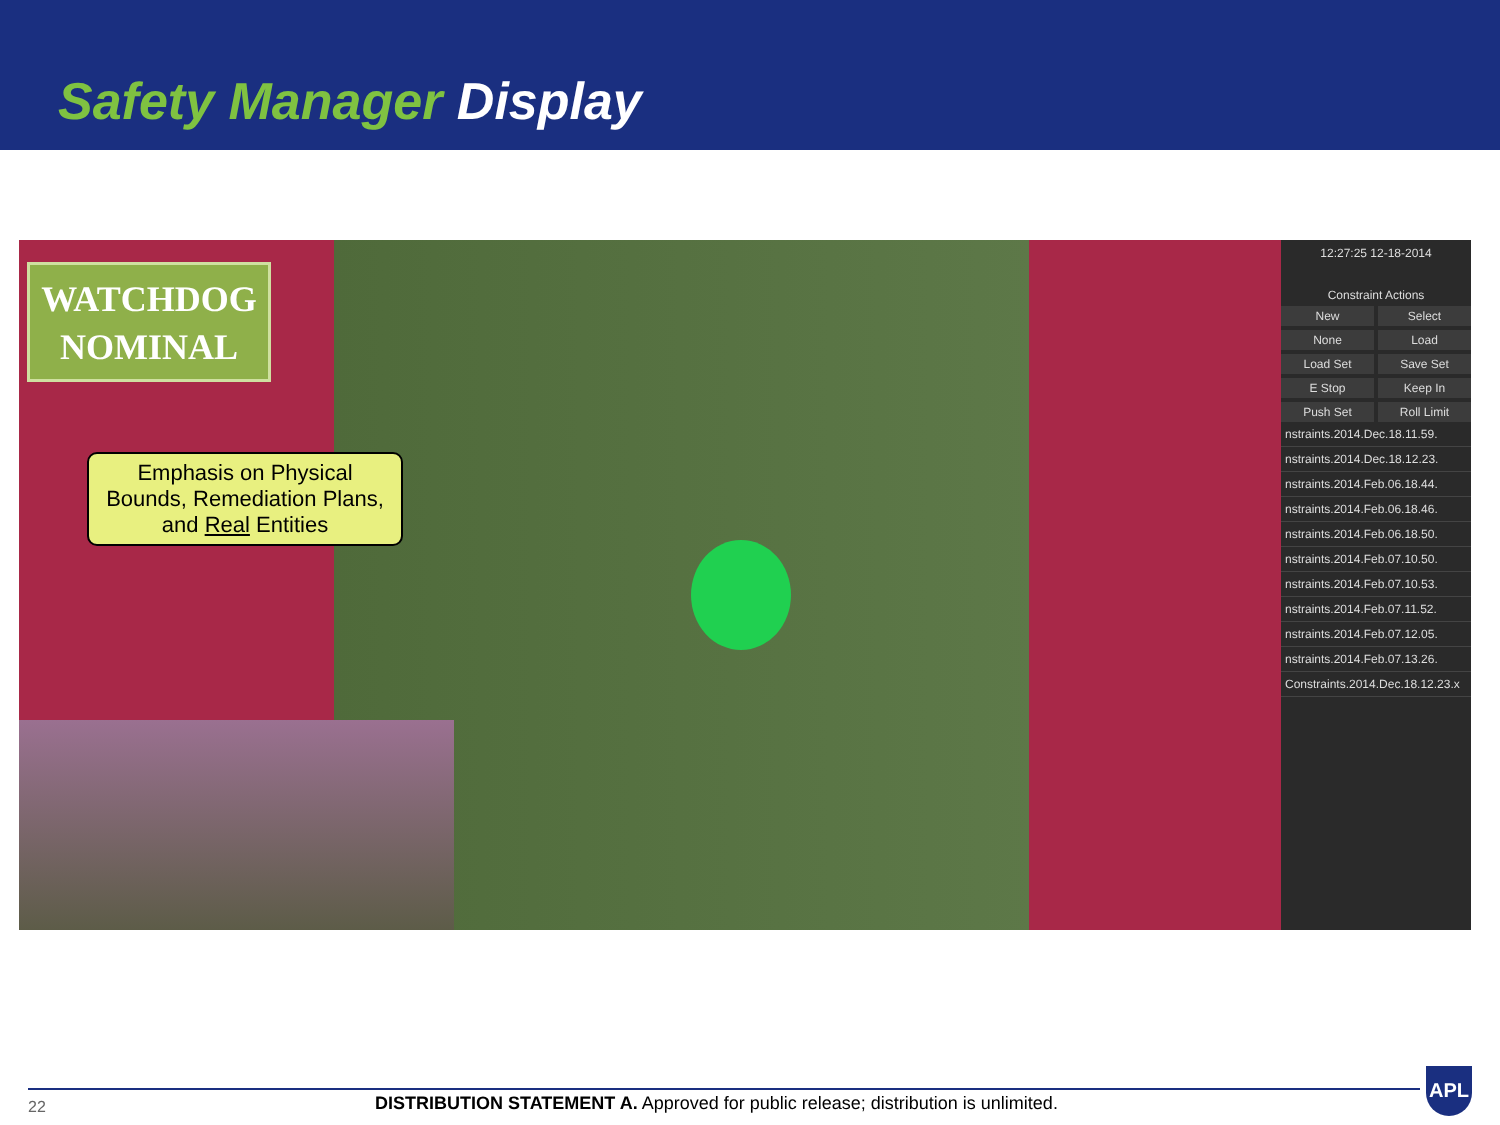Safety Manager Display
WATCHDOG
NOMINAL
Emphasis on Physical Bounds, Remediation Plans, and Real Entities
12:27:25 12-18-2014
Constraint Actions
New Select None Load Load Set Save Set E Stop Keep In Push Set Roll Limit
nstraints.2014.Dec.18.11.59.
nstraints.2014.Dec.18.12.23.
nstraints.2014.Feb.06.18.44.
nstraints.2014.Feb.06.18.46.
nstraints.2014.Feb.06.18.50.
nstraints.2014.Feb.07.10.50.
nstraints.2014.Feb.07.10.53.
nstraints.2014.Feb.07.11.52.
nstraints.2014.Feb.07.12.05.
nstraints.2014.Feb.07.13.26.
Constraints.2014.Dec.18.12.23.x
22
DISTRIBUTION STATEMENT A. Approved for public release; distribution is unlimited.
APL